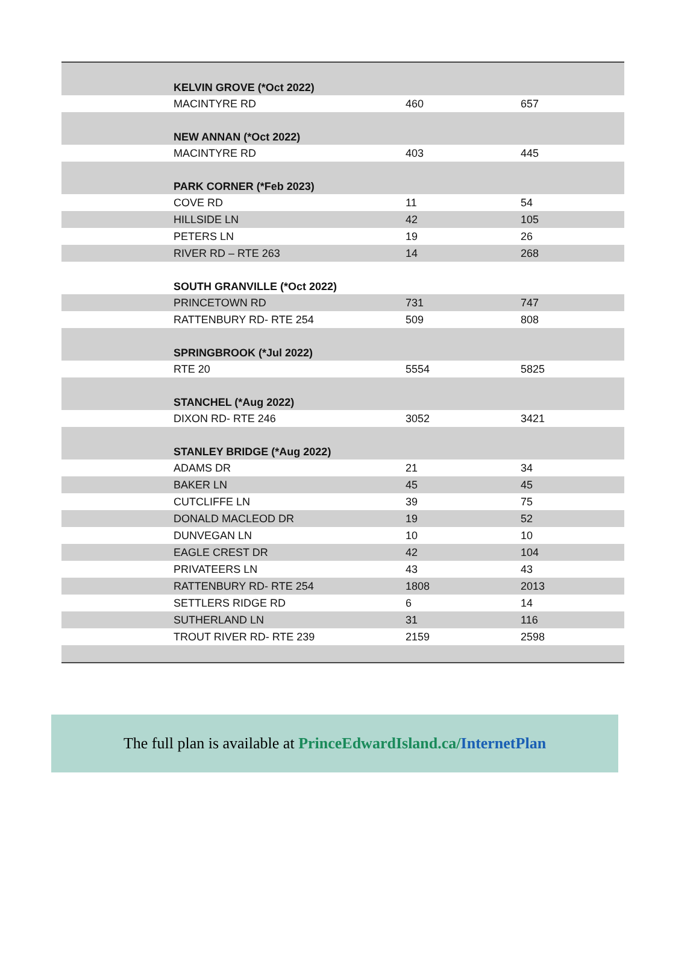| | KELVIN GROVE (*Oct 2022) | | |
| | MACINTYRE RD | 460 | 657 |
| | NEW ANNAN (*Oct 2022) | | |
| | MACINTYRE RD | 403 | 445 |
| | PARK CORNER (*Feb 2023) | | |
| | COVE RD | 11 | 54 |
| | HILLSIDE LN | 42 | 105 |
| | PETERS LN | 19 | 26 |
| | RIVER RD – RTE 263 | 14 | 268 |
| | SOUTH GRANVILLE (*Oct 2022) | | |
| | PRINCETOWN RD | 731 | 747 |
| | RATTENBURY RD- RTE 254 | 509 | 808 |
| | SPRINGBROOK (*Jul 2022) | | |
| | RTE 20 | 5554 | 5825 |
| | STANCHEL (*Aug 2022) | | |
| | DIXON RD- RTE 246 | 3052 | 3421 |
| | STANLEY BRIDGE (*Aug 2022) | | |
| | ADAMS DR | 21 | 34 |
| | BAKER LN | 45 | 45 |
| | CUTCLIFFE LN | 39 | 75 |
| | DONALD MACLEOD DR | 19 | 52 |
| | DUNVEGAN LN | 10 | 10 |
| | EAGLE CREST DR | 42 | 104 |
| | PRIVATEERS LN | 43 | 43 |
| | RATTENBURY RD- RTE 254 | 1808 | 2013 |
| | SETTLERS RIDGE RD | 6 | 14 |
| | SUTHERLAND LN | 31 | 116 |
| | TROUT RIVER RD- RTE 239 | 2159 | 2598 |
The full plan is available at PrinceEdwardIsland.ca/InternetPlan